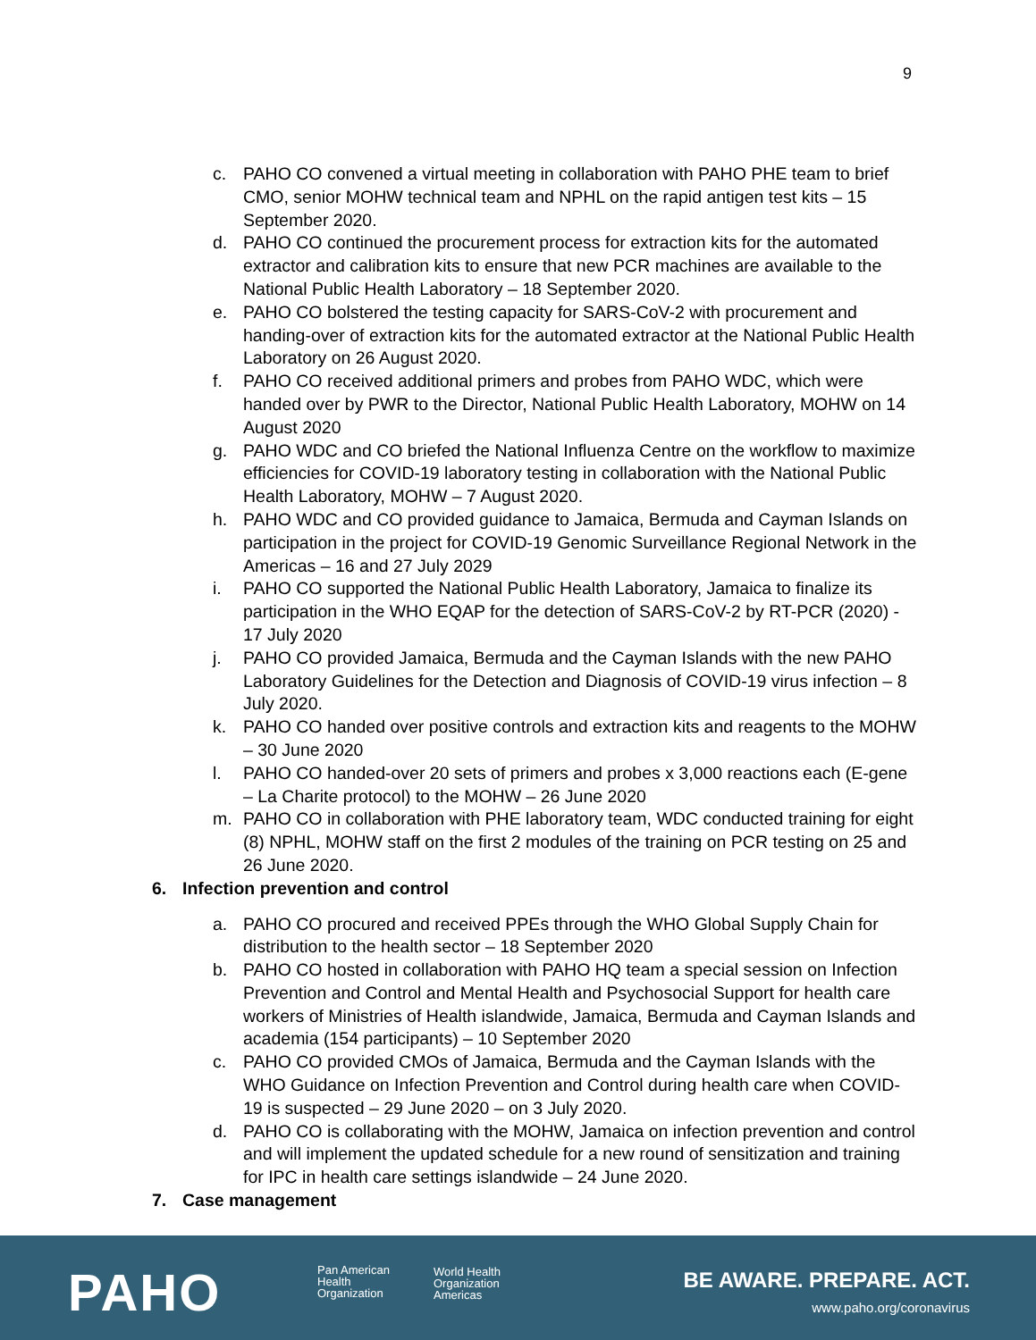9
c. PAHO CO convened a virtual meeting in collaboration with PAHO PHE team to brief CMO, senior MOHW technical team and NPHL on the rapid antigen test kits – 15 September 2020.
d. PAHO CO continued the procurement process for extraction kits for the automated extractor and calibration kits to ensure that new PCR machines are available to the National Public Health Laboratory – 18 September 2020.
e. PAHO CO bolstered the testing capacity for SARS-CoV-2 with procurement and handing-over of extraction kits for the automated extractor at the National Public Health Laboratory on 26 August 2020.
f. PAHO CO received additional primers and probes from PAHO WDC, which were handed over by PWR to the Director, National Public Health Laboratory, MOHW on 14 August 2020
g. PAHO WDC and CO briefed the National Influenza Centre on the workflow to maximize efficiencies for COVID-19 laboratory testing in collaboration with the National Public Health Laboratory, MOHW – 7 August 2020.
h. PAHO WDC and CO provided guidance to Jamaica, Bermuda and Cayman Islands on participation in the project for COVID-19 Genomic Surveillance Regional Network in the Americas – 16 and 27 July 2029
i. PAHO CO supported the National Public Health Laboratory, Jamaica to finalize its participation in the WHO EQAP for the detection of SARS-CoV-2 by RT-PCR (2020) - 17 July 2020
j. PAHO CO provided Jamaica, Bermuda and the Cayman Islands with the new PAHO Laboratory Guidelines for the Detection and Diagnosis of COVID-19 virus infection – 8 July 2020.
k. PAHO CO handed over positive controls and extraction kits and reagents to the MOHW – 30 June 2020
l. PAHO CO handed-over 20 sets of primers and probes x 3,000 reactions each (E-gene – La Charite protocol) to the MOHW – 26 June 2020
m. PAHO CO in collaboration with PHE laboratory team, WDC conducted training for eight (8) NPHL, MOHW staff on the first 2 modules of the training on PCR testing on 25 and 26 June 2020.
6. Infection prevention and control
a. PAHO CO procured and received PPEs through the WHO Global Supply Chain for distribution to the health sector – 18 September 2020
b. PAHO CO hosted in collaboration with PAHO HQ team a special session on Infection Prevention and Control and Mental Health and Psychosocial Support for health care workers of Ministries of Health islandwide, Jamaica, Bermuda and Cayman Islands and academia (154 participants) – 10 September 2020
c. PAHO CO provided CMOs of Jamaica, Bermuda and the Cayman Islands with the WHO Guidance on Infection Prevention and Control during health care when COVID-19 is suspected – 29 June 2020 – on 3 July 2020.
d. PAHO CO is collaborating with the MOHW, Jamaica on infection prevention and control and will implement the updated schedule for a new round of sensitization and training for IPC in health care settings islandwide – 24 June 2020.
7. Case management
PAHO
Pan American
Health
Organization
World Health
Organization
Americas
BE AWARE. PREPARE. ACT.
www.paho.org/coronavirus